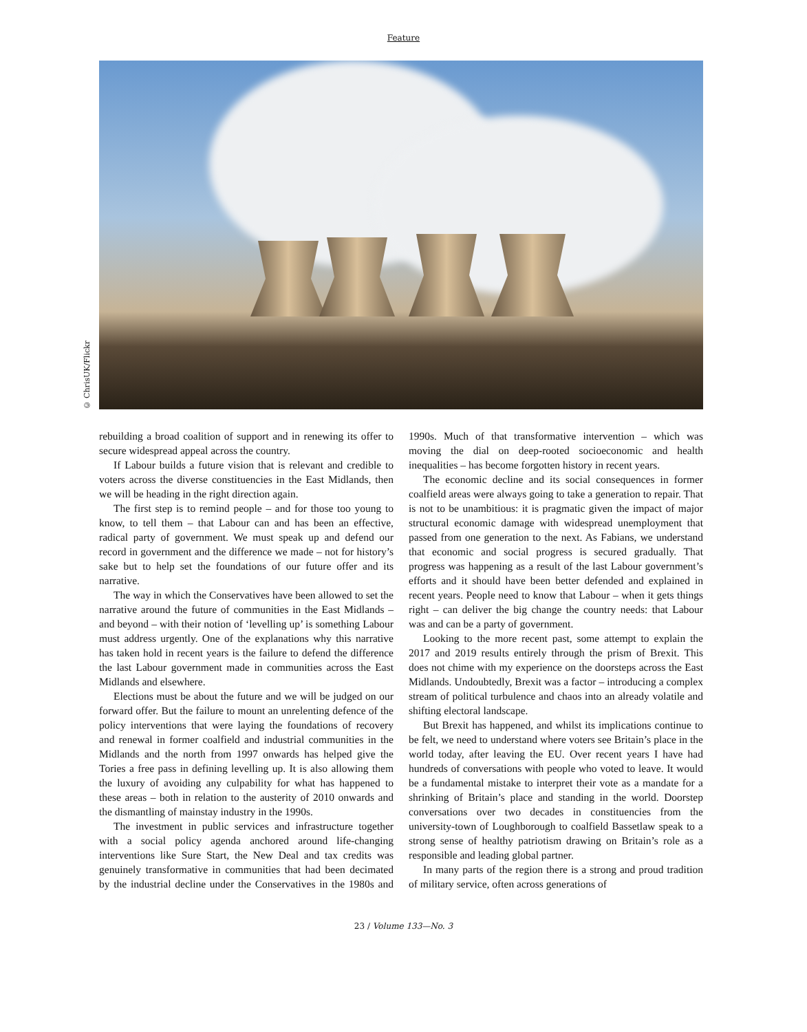Feature
© ChrisUK/Flickr
rebuilding a broad coalition of support and in renewing its offer to secure widespread appeal across the country.
If Labour builds a future vision that is relevant and credible to voters across the diverse constituencies in the East Midlands, then we will be heading in the right direction again.
The first step is to remind people – and for those too young to know, to tell them – that Labour can and has been an effective, radical party of government. We must speak up and defend our record in government and the difference we made – not for history’s sake but to help set the foundations of our future offer and its narrative.
The way in which the Conservatives have been allowed to set the narrative around the future of communities in the East Midlands – and beyond – with their notion of ‘levelling up’ is something Labour must address urgently. One of the explanations why this narrative has taken hold in recent years is the failure to defend the difference the last Labour government made in communities across the East Midlands and elsewhere.
Elections must be about the future and we will be judged on our forward offer. But the failure to mount an unrelenting defence of the policy interventions that were laying the foundations of recovery and renewal in former coalfield and industrial communities in the Midlands and the north from 1997 onwards has helped give the Tories a free pass in defining levelling up. It is also allowing them the luxury of avoiding any culpability for what has happened to these areas – both in relation to the austerity of 2010 onwards and the dismantling of mainstay industry in the 1990s.
The investment in public services and infrastructure together with a social policy agenda anchored around life-changing interventions like Sure Start, the New Deal and tax credits was genuinely transformative in communities that had been decimated by the industrial decline under the Conservatives in the 1980s and 1990s. Much of that transformative intervention – which was moving the dial on deep-rooted socioeconomic and health inequalities – has become forgotten history in recent years.
The economic decline and its social consequences in former coalfield areas were always going to take a generation to repair. That is not to be unambitious: it is pragmatic given the impact of major structural economic damage with widespread unemployment that passed from one generation to the next. As Fabians, we understand that economic and social progress is secured gradually. That progress was happening as a result of the last Labour government’s efforts and it should have been better defended and explained in recent years. People need to know that Labour – when it gets things right – can deliver the big change the country needs: that Labour was and can be a party of government.
Looking to the more recent past, some attempt to explain the 2017 and 2019 results entirely through the prism of Brexit. This does not chime with my experience on the doorsteps across the East Midlands. Undoubtedly, Brexit was a factor – introducing a complex stream of political turbulence and chaos into an already volatile and shifting electoral landscape.
But Brexit has happened, and whilst its implications continue to be felt, we need to understand where voters see Britain’s place in the world today, after leaving the EU. Over recent years I have had hundreds of conversations with people who voted to leave. It would be a fundamental mistake to interpret their vote as a mandate for a shrinking of Britain’s place and standing in the world. Doorstep conversations over two decades in constituencies from the university-town of Loughborough to coalfield Bassetlaw speak to a strong sense of healthy patriotism drawing on Britain’s role as a responsible and leading global partner.
In many parts of the region there is a strong and proud tradition of military service, often across generations of
23 / Volume 133—No. 3